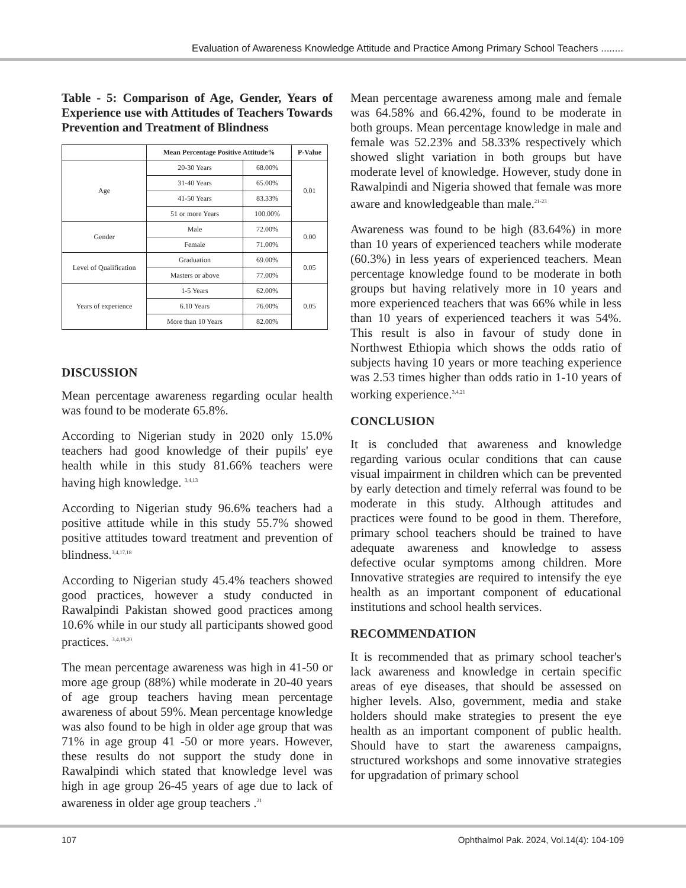Evaluation of Awareness Knowledge Attitude and Practice Among Primary School Teachers ........
Table - 5: Comparison of Age, Gender, Years of Experience use with Attitudes of Teachers Towards Prevention and Treatment of Blindness
| | Mean Percentage Positive Attitude% | | P-Value |
| --- | --- | --- | --- |
| Age | 20-30 Years | 68.00% | 0.01 |
| | 31-40 Years | 65.00% | |
| | 41-50 Years | 83.33% | |
| | 51 or more Years | 100.00% | |
| Gender | Male | 72.00% | 0.00 |
| | Female | 71.00% | |
| Level of Qualification | Graduation | 69.00% | 0.05 |
| | Masters or above | 77.00% | |
| Years of experience | 1-5 Years | 62.00% | 0.05 |
| | 6.10 Years | 76.00% | |
| | More than 10 Years | 82.00% | |
DISCUSSION
Mean percentage awareness regarding ocular health was found to be moderate 65.8%.
According to Nigerian study in 2020 only 15.0% teachers had good knowledge of their pupils' eye health while in this study 81.66% teachers were having high knowledge. <sup>3,4,13</sup>
According to Nigerian study 96.6% teachers had a positive attitude while in this study 55.7% showed positive attitudes toward treatment and prevention of blindness.<sup>3,4,17,18</sup>
According to Nigerian study 45.4% teachers showed good practices, however a study conducted in Rawalpindi Pakistan showed good practices among 10.6% while in our study all participants showed good practices. <sup>3,4,19,20</sup>
The mean percentage awareness was high in 41-50 or more age group (88%) while moderate in 20-40 years of age group teachers having mean percentage awareness of about 59%. Mean percentage knowledge was also found to be high in older age group that was 71% in age group 41 -50 or more years. However, these results do not support the study done in Rawalpindi which stated that knowledge level was high in age group 26-45 years of age due to lack of awareness in older age group teachers .<sup>21</sup>
Mean percentage awareness among male and female was 64.58% and 66.42%, found to be moderate in both groups. Mean percentage knowledge in male and female was 52.23% and 58.33% respectively which showed slight variation in both groups but have moderate level of knowledge. However, study done in Rawalpindi and Nigeria showed that female was more aware and knowledgeable than male.<sup>21-23</sup>
Awareness was found to be high (83.64%) in more than 10 years of experienced teachers while moderate (60.3%) in less years of experienced teachers. Mean percentage knowledge found to be moderate in both groups but having relatively more in 10 years and more experienced teachers that was 66% while in less than 10 years of experienced teachers it was 54%. This result is also in favour of study done in Northwest Ethiopia which shows the odds ratio of subjects having 10 years or more teaching experience was 2.53 times higher than odds ratio in 1-10 years of working experience.<sup>3,4,21</sup>
CONCLUSION
It is concluded that awareness and knowledge regarding various ocular conditions that can cause visual impairment in children which can be prevented by early detection and timely referral was found to be moderate in this study. Although attitudes and practices were found to be good in them. Therefore, primary school teachers should be trained to have adequate awareness and knowledge to assess defective ocular symptoms among children. More Innovative strategies are required to intensify the eye health as an important component of educational institutions and school health services.
RECOMMENDATION
It is recommended that as primary school teacher's lack awareness and knowledge in certain specific areas of eye diseases, that should be assessed on higher levels. Also, government, media and stake holders should make strategies to present the eye health as an important component of public health. Should have to start the awareness campaigns, structured workshops and some innovative strategies for upgradation of primary school
107 Ophthalmol Pak. 2024, Vol.14(4): 104-109